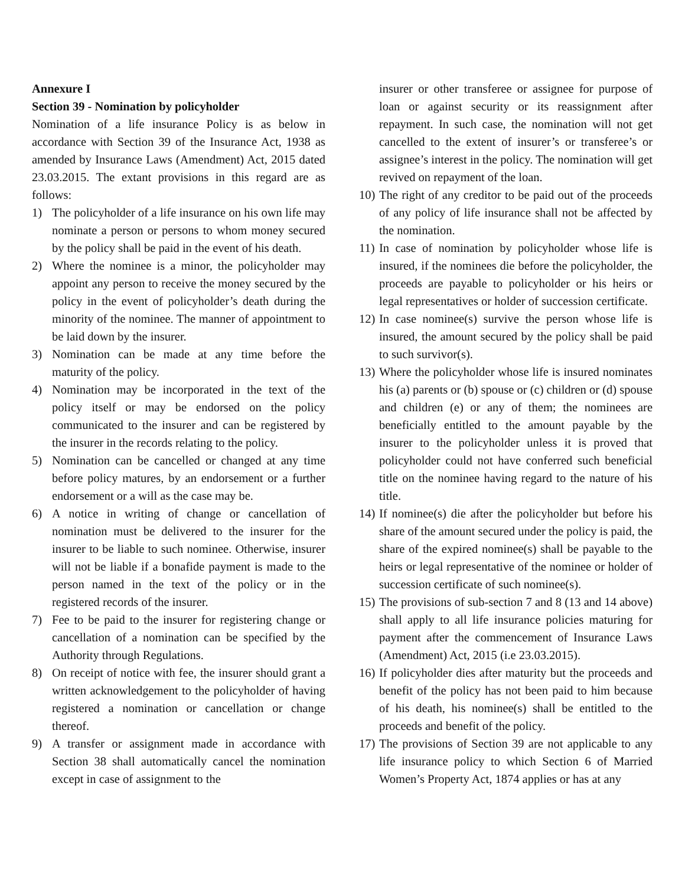Annexure I
Section 39 - Nomination by policyholder
Nomination of a life insurance Policy is as below in accordance with Section 39 of the Insurance Act, 1938 as amended by Insurance Laws (Amendment) Act, 2015 dated 23.03.2015. The extant provisions in this regard are as follows:
1) The policyholder of a life insurance on his own life may nominate a person or persons to whom money secured by the policy shall be paid in the event of his death.
2) Where the nominee is a minor, the policyholder may appoint any person to receive the money secured by the policy in the event of policyholder’s death during the minority of the nominee. The manner of appointment to be laid down by the insurer.
3) Nomination can be made at any time before the maturity of the policy.
4) Nomination may be incorporated in the text of the policy itself or may be endorsed on the policy communicated to the insurer and can be registered by the insurer in the records relating to the policy.
5) Nomination can be cancelled or changed at any time before policy matures, by an endorsement or a further endorsement or a will as the case may be.
6) A notice in writing of change or cancellation of nomination must be delivered to the insurer for the insurer to be liable to such nominee. Otherwise, insurer will not be liable if a bonafide payment is made to the person named in the text of the policy or in the registered records of the insurer.
7) Fee to be paid to the insurer for registering change or cancellation of a nomination can be specified by the Authority through Regulations.
8) On receipt of notice with fee, the insurer should grant a written acknowledgement to the policyholder of having registered a nomination or cancellation or change thereof.
9) A transfer or assignment made in accordance with Section 38 shall automatically cancel the nomination except in case of assignment to the
insurer or other transferee or assignee for purpose of loan or against security or its reassignment after repayment. In such case, the nomination will not get cancelled to the extent of insurer’s or transferee’s or assignee’s interest in the policy. The nomination will get revived on repayment of the loan.
10)
The right of any creditor to be paid out of the proceeds of any policy of life insurance shall not be affected by the nomination.
11)
In case of nomination by policyholder whose life is insured, if the nominees die before the policyholder, the proceeds are payable to policyholder or his heirs or legal representatives or holder of succession certificate.
12)
In case nominee(s) survive the person whose life is insured, the amount secured by the policy shall be paid to such survivor(s).
13)
Where the policyholder whose life is insured nominates his (a) parents or (b) spouse or (c) children or (d) spouse and children (e) or any of them; the nominees are beneficially entitled to the amount payable by the insurer to the policyholder unless it is proved that policyholder could not have conferred such beneficial title on the nominee having regard to the nature of his title.
14)
If nominee(s) die after the policyholder but before his share of the amount secured under the policy is paid, the share of the expired nominee(s) shall be payable to the heirs or legal representative of the nominee or holder of succession certificate of such nominee(s).
15)
The provisions of sub-section 7 and 8 (13 and 14 above) shall apply to all life insurance policies maturing for payment after the commencement of Insurance Laws (Amendment) Act, 2015 (i.e 23.03.2015).
16)
If policyholder dies after maturity but the proceeds and benefit of the policy has not been paid to him because of his death, his nominee(s) shall be entitled to the proceeds and benefit of the policy.
17)
The provisions of Section 39 are not applicable to any life insurance policy to which Section 6 of Married Women’s Property Act, 1874 applies or has at any